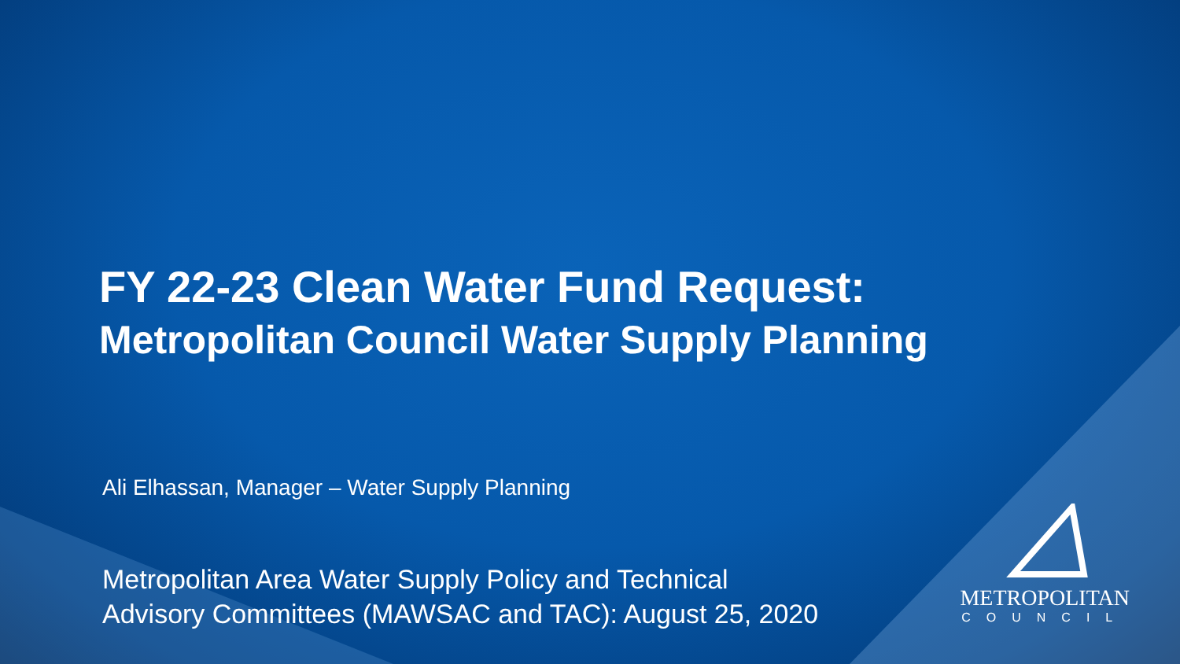FY 22-23 Clean Water Fund Request:
Metropolitan Council Water Supply Planning
Ali Elhassan, Manager – Water Supply Planning
Metropolitan Area Water Supply Policy and Technical
Advisory Committees (MAWSAC and TAC): August 25, 2020
METROPOLITAN
COUNCIL